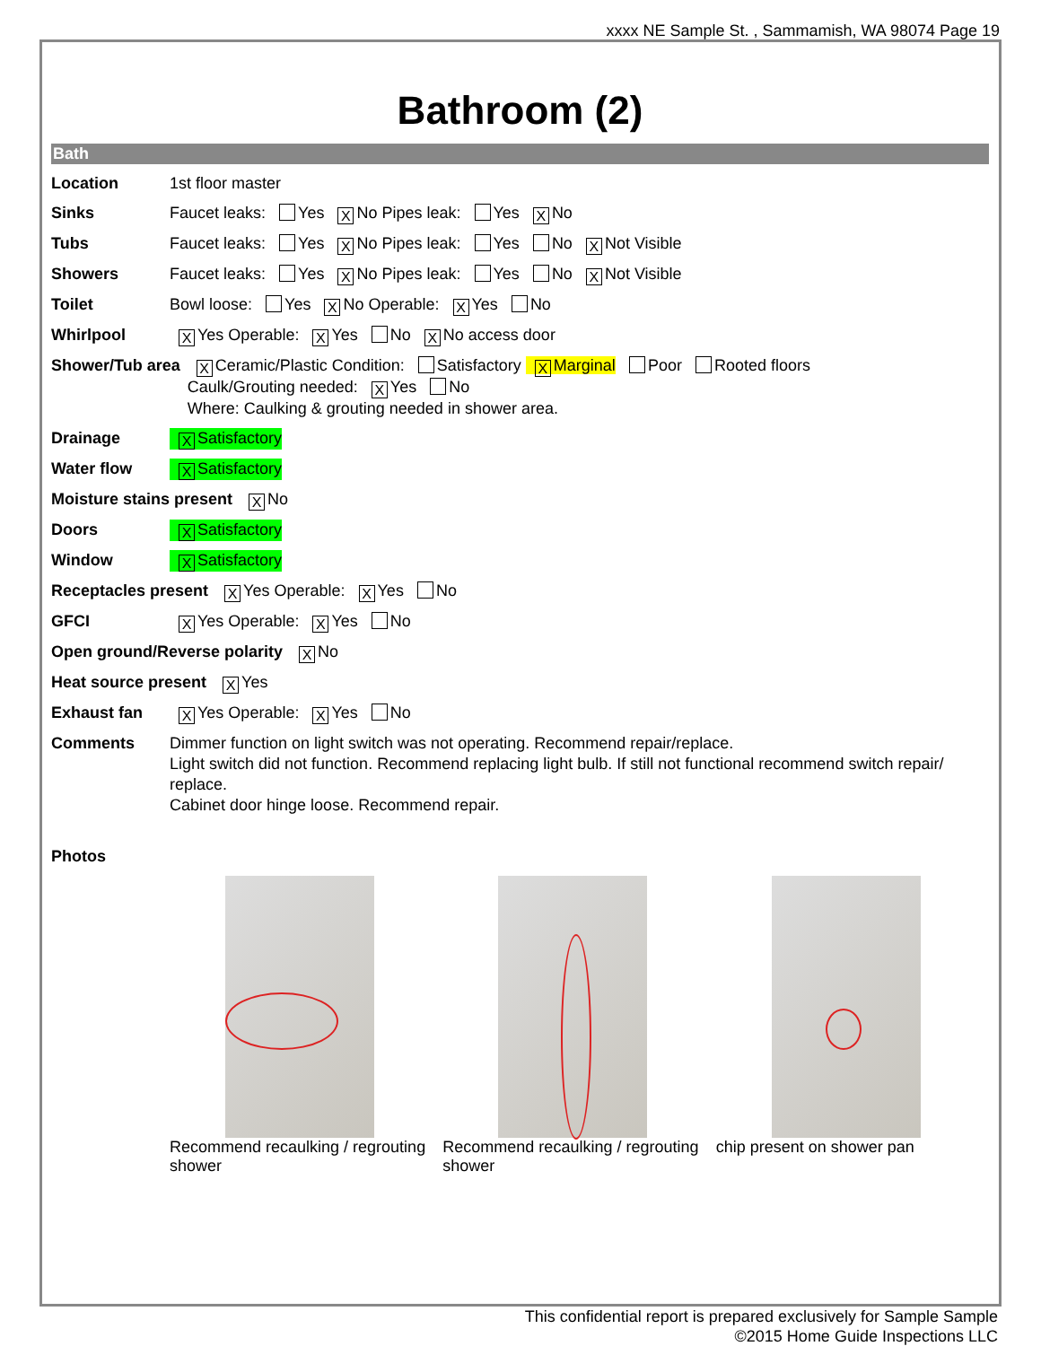xxxx NE Sample St. , Sammamish, WA 98074 Page 19
Bathroom (2)
Bath
Location 1st floor master
Sinks Faucet leaks: Yes X No Pipes leak: Yes X No
Tubs Faucet leaks: Yes X No Pipes leak: Yes No X Not Visible
Showers Faucet leaks: Yes X No Pipes leak: Yes No X Not Visible
Toilet Bowl loose: Yes X No Operable: X Yes No
Whirlpool
X Yes Operable: X Yes No X No access door
Shower/Tub area
X Ceramic/Plastic Condition: Satisfactory X Marginal Poor Rooted floors
Caulk/Grouting needed: X Yes No
Where: Caulking & grouting needed in shower area.
Drainage
X Satisfactory
Water flow
X Satisfactory
Moisture stains present
X No
Doors
X Satisfactory
Window
X Satisfactory
Receptacles present
X Yes Operable: X Yes No
GFCI
X Yes Operable: X Yes No
Open ground/Reverse polarity
X No
Heat source present
X Yes
Exhaust fan
X Yes Operable: X Yes No
Comments Dimmer function on light switch was not operating. Recommend repair/replace.
Light switch did not function. Recommend replacing light bulb. If still not functional recommend switch repair/ replace.
Cabinet door hinge loose. Recommend repair.
Photos
Recommend recaulking / regrouting shower
Recommend recaulking / regrouting shower
chip present on shower pan
This confidential report is prepared exclusively for Sample Sample
©2015 Home Guide Inspections LLC